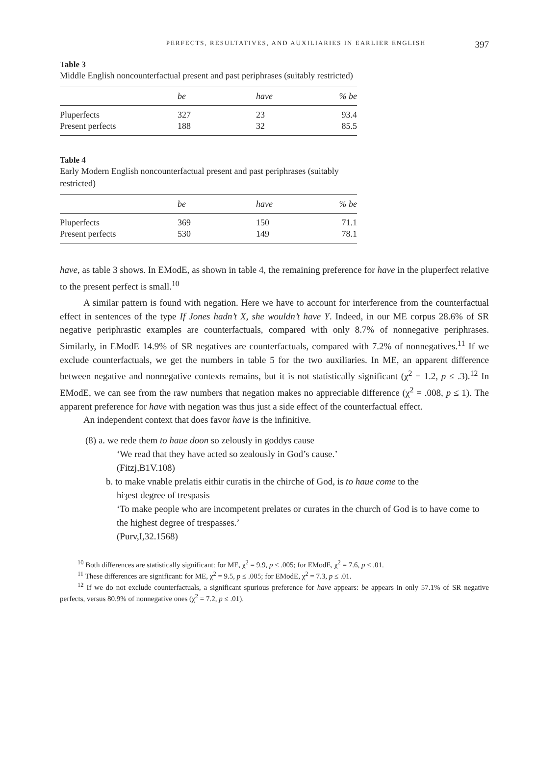PERFECTS, RESULTATIVES, AND AUXILIARIES IN EARLIER ENGLISH 397
Table 3
Middle English noncounterfactual present and past periphrases (suitably restricted)
| | be | have | % be |
| --- | --- | --- | --- |
| Pluperfects | 327 | 23 | 93.4 |
| Present perfects | 188 | 32 | 85.5 |
Table 4
Early Modern English noncounterfactual present and past periphrases (suitably restricted)
| | be | have | % be |
| --- | --- | --- | --- |
| Pluperfects | 369 | 150 | 71.1 |
| Present perfects | 530 | 149 | 78.1 |
have, as table 3 shows. In EModE, as shown in table 4, the remaining preference for have in the pluperfect relative to the present perfect is small.<sup>10</sup>
A similar pattern is found with negation. Here we have to account for interference from the counterfactual effect in sentences of the type If Jones hadn’t X, she wouldn’t have Y. Indeed, in our ME corpus 28.6% of SR negative periphrastic examples are counterfactuals, compared with only 8.7% of nonnegative periphrases. Similarly, in EModE 14.9% of SR negatives are counterfactuals, compared with 7.2% of nonnegatives.<sup>11</sup> If we exclude counterfactuals, we get the numbers in table 5 for the two auxiliaries. In ME, an apparent difference between negative and nonnegative contexts remains, but it is not statistically significant (χ<sup>2</sup> = 1.2, p ≤ .3).<sup>12</sup> In EModE, we can see from the raw numbers that negation makes no appreciable difference (χ<sup>2</sup> = .008, p ≤ 1). The apparent preference for have with negation was thus just a side effect of the counterfactual effect.
An independent context that does favor have is the infinitive.
(8) a. we rede them to haue doon so zelously in goddys cause
‘We read that they have acted so zealously in God’s cause.’
(Fitzj,B1V.108)
b. to make vnable prelatis eithir curatis in the chirche of God, is to haue come to the
hiȝest degree of trespasis
‘To make people who are incompetent prelates or curates in the church of God is to have come to the highest degree of trespasses.’
(Purv,I,32.1568)
<sup>10</sup> Both differences are statistically significant: for ME, χ<sup>2</sup> = 9.9, p ≤ .005; for EModE, χ<sup>2</sup> = 7.6, p ≤ .01.
<sup>11</sup> These differences are significant: for ME, χ<sup>2</sup> = 9.5, p ≤ .005; for EModE, χ<sup>2</sup> = 7.3, p ≤ .01.
<sup>12</sup> If we do not exclude counterfactuals, a significant spurious preference for have appears: be appears in only 57.1% of SR negative perfects, versus 80.9% of nonnegative ones (χ<sup>2</sup> = 7.2, p ≤ .01).